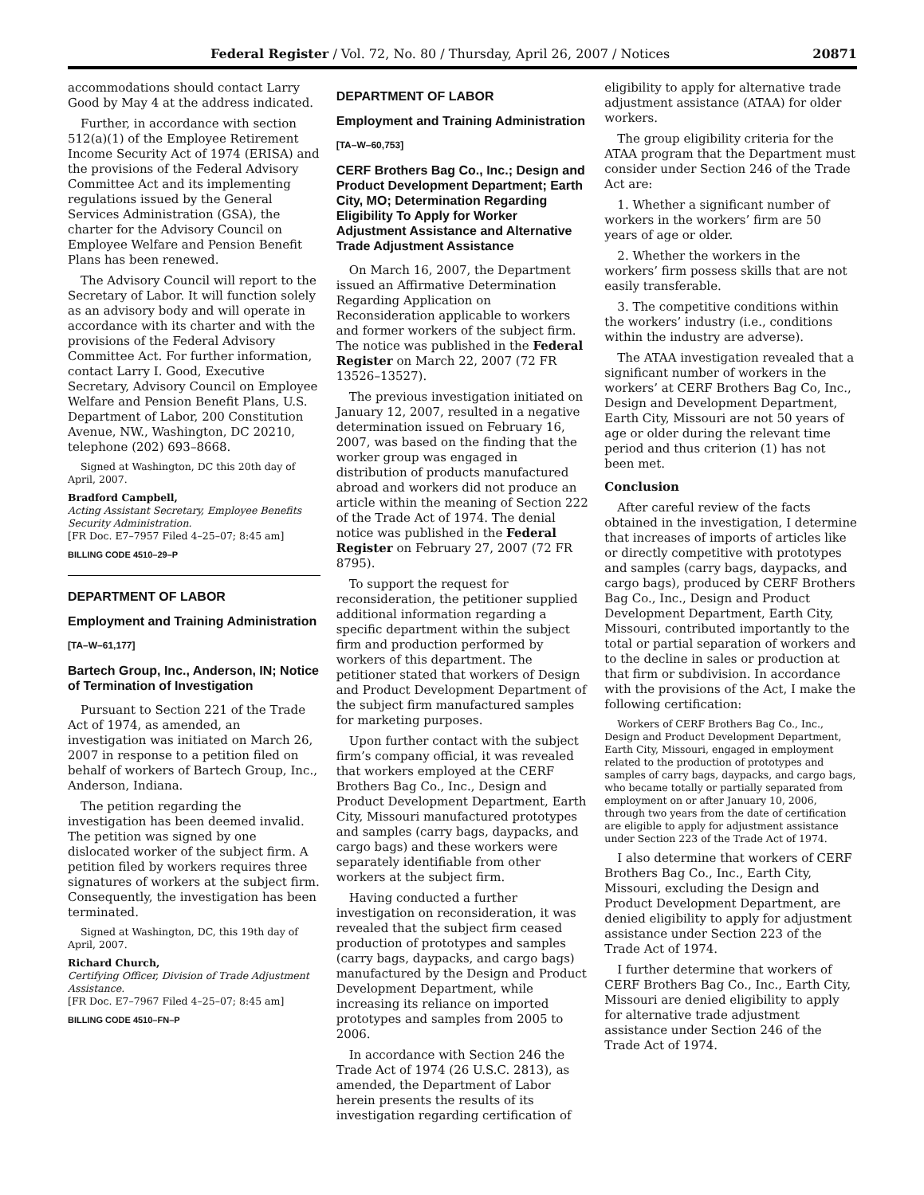Federal Register / Vol. 72, No. 80 / Thursday, April 26, 2007 / Notices 20871
accommodations should contact Larry Good by May 4 at the address indicated.
Further, in accordance with section 512(a)(1) of the Employee Retirement Income Security Act of 1974 (ERISA) and the provisions of the Federal Advisory Committee Act and its implementing regulations issued by the General Services Administration (GSA), the charter for the Advisory Council on Employee Welfare and Pension Benefit Plans has been renewed.
The Advisory Council will report to the Secretary of Labor. It will function solely as an advisory body and will operate in accordance with its charter and with the provisions of the Federal Advisory Committee Act. For further information, contact Larry I. Good, Executive Secretary, Advisory Council on Employee Welfare and Pension Benefit Plans, U.S. Department of Labor, 200 Constitution Avenue, NW., Washington, DC 20210, telephone (202) 693–8668.
Signed at Washington, DC this 20th day of April, 2007.
Bradford Campbell,
Acting Assistant Secretary, Employee Benefits Security Administration.
[FR Doc. E7–7957 Filed 4–25–07; 8:45 am]
BILLING CODE 4510–29–P
DEPARTMENT OF LABOR
Employment and Training Administration
[TA–W–61,177]
Bartech Group, Inc., Anderson, IN; Notice of Termination of Investigation
Pursuant to Section 221 of the Trade Act of 1974, as amended, an investigation was initiated on March 26, 2007 in response to a petition filed on behalf of workers of Bartech Group, Inc., Anderson, Indiana.
The petition regarding the investigation has been deemed invalid. The petition was signed by one dislocated worker of the subject firm. A petition filed by workers requires three signatures of workers at the subject firm. Consequently, the investigation has been terminated.
Signed at Washington, DC, this 19th day of April, 2007.
Richard Church,
Certifying Officer, Division of Trade Adjustment Assistance.
[FR Doc. E7–7967 Filed 4–25–07; 8:45 am]
BILLING CODE 4510–FN–P
DEPARTMENT OF LABOR
Employment and Training Administration
[TA–W–60,753]
CERF Brothers Bag Co., Inc.; Design and Product Development Department; Earth City, MO; Determination Regarding Eligibility To Apply for Worker Adjustment Assistance and Alternative Trade Adjustment Assistance
On March 16, 2007, the Department issued an Affirmative Determination Regarding Application on Reconsideration applicable to workers and former workers of the subject firm. The notice was published in the Federal Register on March 22, 2007 (72 FR 13526–13527).
The previous investigation initiated on January 12, 2007, resulted in a negative determination issued on February 16, 2007, was based on the finding that the worker group was engaged in distribution of products manufactured abroad and workers did not produce an article within the meaning of Section 222 of the Trade Act of 1974. The denial notice was published in the Federal Register on February 27, 2007 (72 FR 8795).
To support the request for reconsideration, the petitioner supplied additional information regarding a specific department within the subject firm and production performed by workers of this department. The petitioner stated that workers of Design and Product Development Department of the subject firm manufactured samples for marketing purposes.
Upon further contact with the subject firm’s company official, it was revealed that workers employed at the CERF Brothers Bag Co., Inc., Design and Product Development Department, Earth City, Missouri manufactured prototypes and samples (carry bags, daypacks, and cargo bags) and these workers were separately identifiable from other workers at the subject firm.
Having conducted a further investigation on reconsideration, it was revealed that the subject firm ceased production of prototypes and samples (carry bags, daypacks, and cargo bags) manufactured by the Design and Product Development Department, while increasing its reliance on imported prototypes and samples from 2005 to 2006.
In accordance with Section 246 the Trade Act of 1974 (26 U.S.C. 2813), as amended, the Department of Labor herein presents the results of its investigation regarding certification of
eligibility to apply for alternative trade adjustment assistance (ATAA) for older workers.
The group eligibility criteria for the ATAA program that the Department must consider under Section 246 of the Trade Act are:
1. Whether a significant number of workers in the workers’ firm are 50 years of age or older.
2. Whether the workers in the workers’ firm possess skills that are not easily transferable.
3. The competitive conditions within the workers’ industry (i.e., conditions within the industry are adverse).
The ATAA investigation revealed that a significant number of workers in the workers’ at CERF Brothers Bag Co, Inc., Design and Development Department, Earth City, Missouri are not 50 years of age or older during the relevant time period and thus criterion (1) has not been met.
Conclusion
After careful review of the facts obtained in the investigation, I determine that increases of imports of articles like or directly competitive with prototypes and samples (carry bags, daypacks, and cargo bags), produced by CERF Brothers Bag Co., Inc., Design and Product Development Department, Earth City, Missouri, contributed importantly to the total or partial separation of workers and to the decline in sales or production at that firm or subdivision. In accordance with the provisions of the Act, I make the following certification:
Workers of CERF Brothers Bag Co., Inc., Design and Product Development Department, Earth City, Missouri, engaged in employment related to the production of prototypes and samples of carry bags, daypacks, and cargo bags, who became totally or partially separated from employment on or after January 10, 2006, through two years from the date of certification are eligible to apply for adjustment assistance under Section 223 of the Trade Act of 1974.
I also determine that workers of CERF Brothers Bag Co., Inc., Earth City, Missouri, excluding the Design and Product Development Department, are denied eligibility to apply for adjustment assistance under Section 223 of the Trade Act of 1974.
I further determine that workers of CERF Brothers Bag Co., Inc., Earth City, Missouri are denied eligibility to apply for alternative trade adjustment assistance under Section 246 of the Trade Act of 1974.